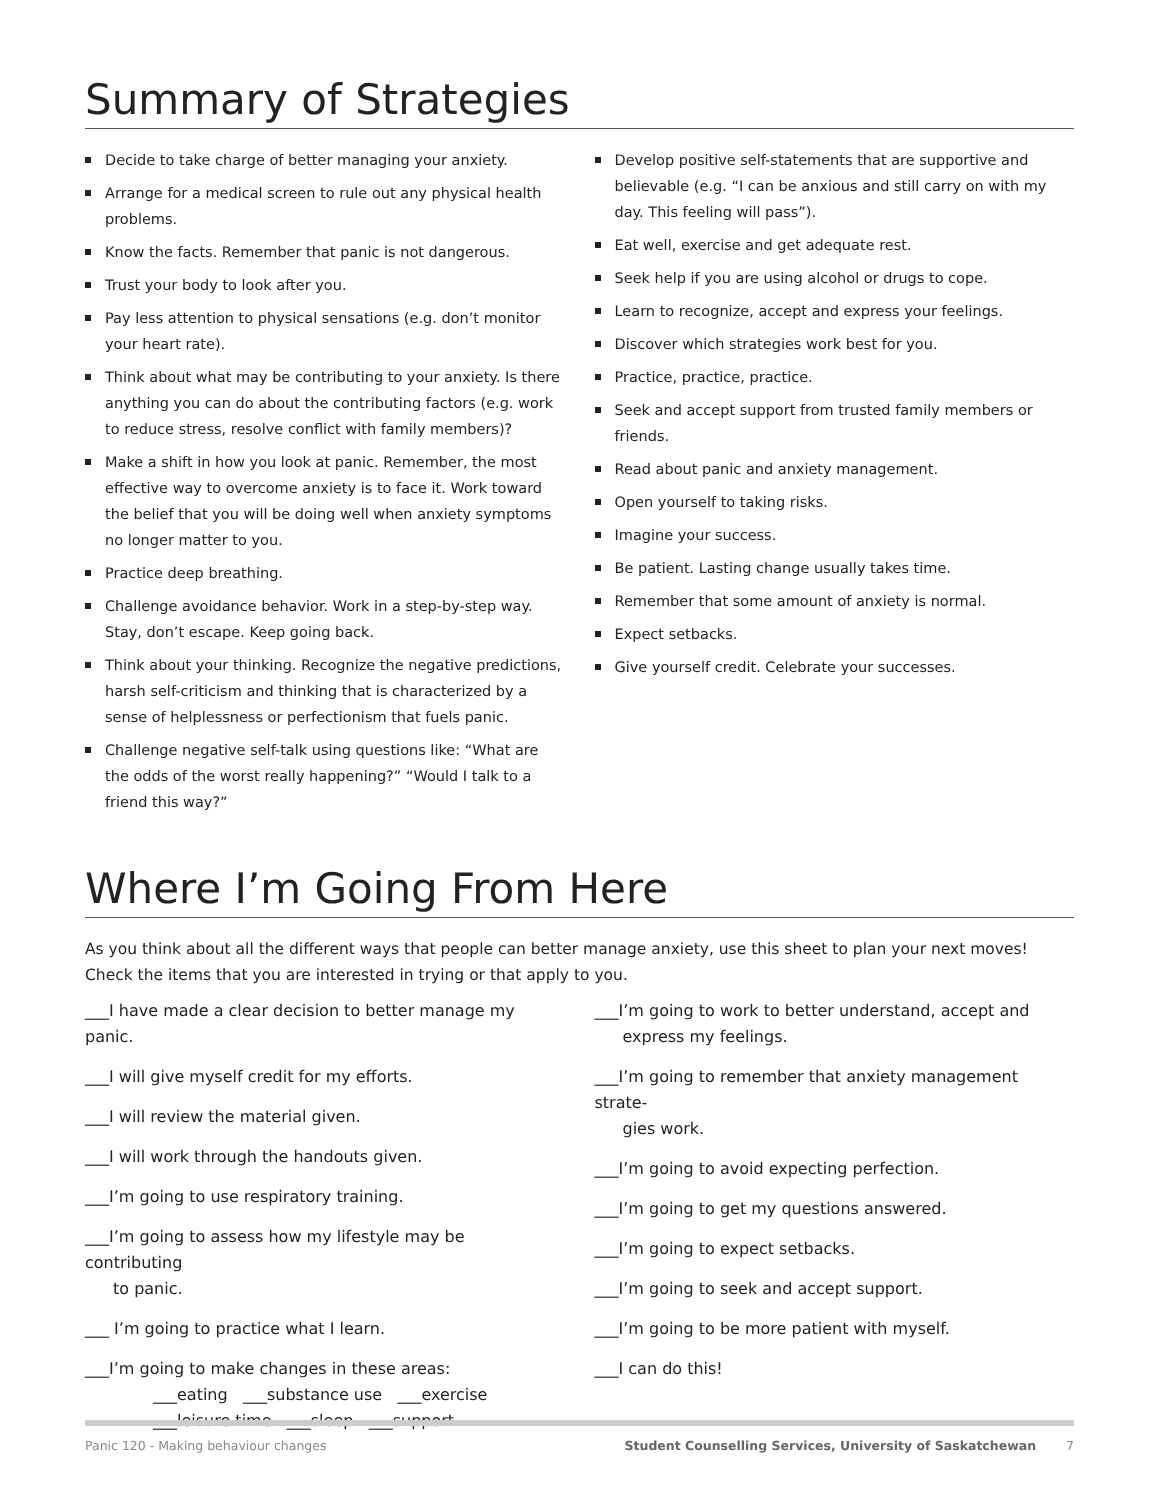Summary of Strategies
Decide to take charge of better managing your anxiety.
Arrange for a medical screen to rule out any physical health problems.
Know the facts. Remember that panic is not dangerous.
Trust your body to look after you.
Pay less attention to physical sensations (e.g. don’t monitor your heart rate).
Think about what may be contributing to your anxiety. Is there anything you can do about the contributing factors (e.g. work to reduce stress, resolve conflict with family members)?
Make a shift in how you look at panic. Remember, the most effective way to overcome anxiety is to face it. Work toward the belief that you will be doing well when anxiety symptoms no longer matter to you.
Practice deep breathing.
Challenge avoidance behavior. Work in a step-by-step way. Stay, don’t escape. Keep going back.
Think about your thinking. Recognize the negative predictions, harsh self-criticism and thinking that is characterized by a sense of helplessness or perfectionism that fuels panic.
Challenge negative self-talk using questions like: “What are the odds of the worst really happening?” “Would I talk to a friend this way?”
Develop positive self-statements that are supportive and believable (e.g. “I can be anxious and still carry on with my day. This feeling will pass”).
Eat well, exercise and get adequate rest.
Seek help if you are using alcohol or drugs to cope.
Learn to recognize, accept and express your feelings.
Discover which strategies work best for you.
Practice, practice, practice.
Seek and accept support from trusted family members or friends.
Read about panic and anxiety management.
Open yourself to taking risks.
Imagine your success.
Be patient. Lasting change usually takes time.
Remember that some amount of anxiety is normal.
Expect setbacks.
Give yourself credit. Celebrate your successes.
Where I’m Going From Here
As you think about all the different ways that people can better manage anxiety, use this sheet to plan your next moves! Check the items that you are interested in trying or that apply to you.
___I have made a clear decision to better manage my panic.
___I will give myself credit for my efforts.
___I will review the material given.
___I will work through the handouts given.
___I’m going to use respiratory training.
___I’m going to assess how my lifestyle may be contributing
to panic.
___ I’m going to practice what I learn.
___I’m going to make changes in these areas:
___eating ___substance use ___exercise
___leisure time ___sleep ___support
___I’m going to work to better understand, accept and
express my feelings.
___I’m going to remember that anxiety management strate-
gies work.
___I’m going to avoid expecting perfection.
___I’m going to get my questions answered.
___I’m going to expect setbacks.
___I’m going to seek and accept support.
___I’m going to be more patient with myself.
___I can do this!
Panic 120 - Making behaviour changes Student Counselling Services, University of Saskatchewan 7